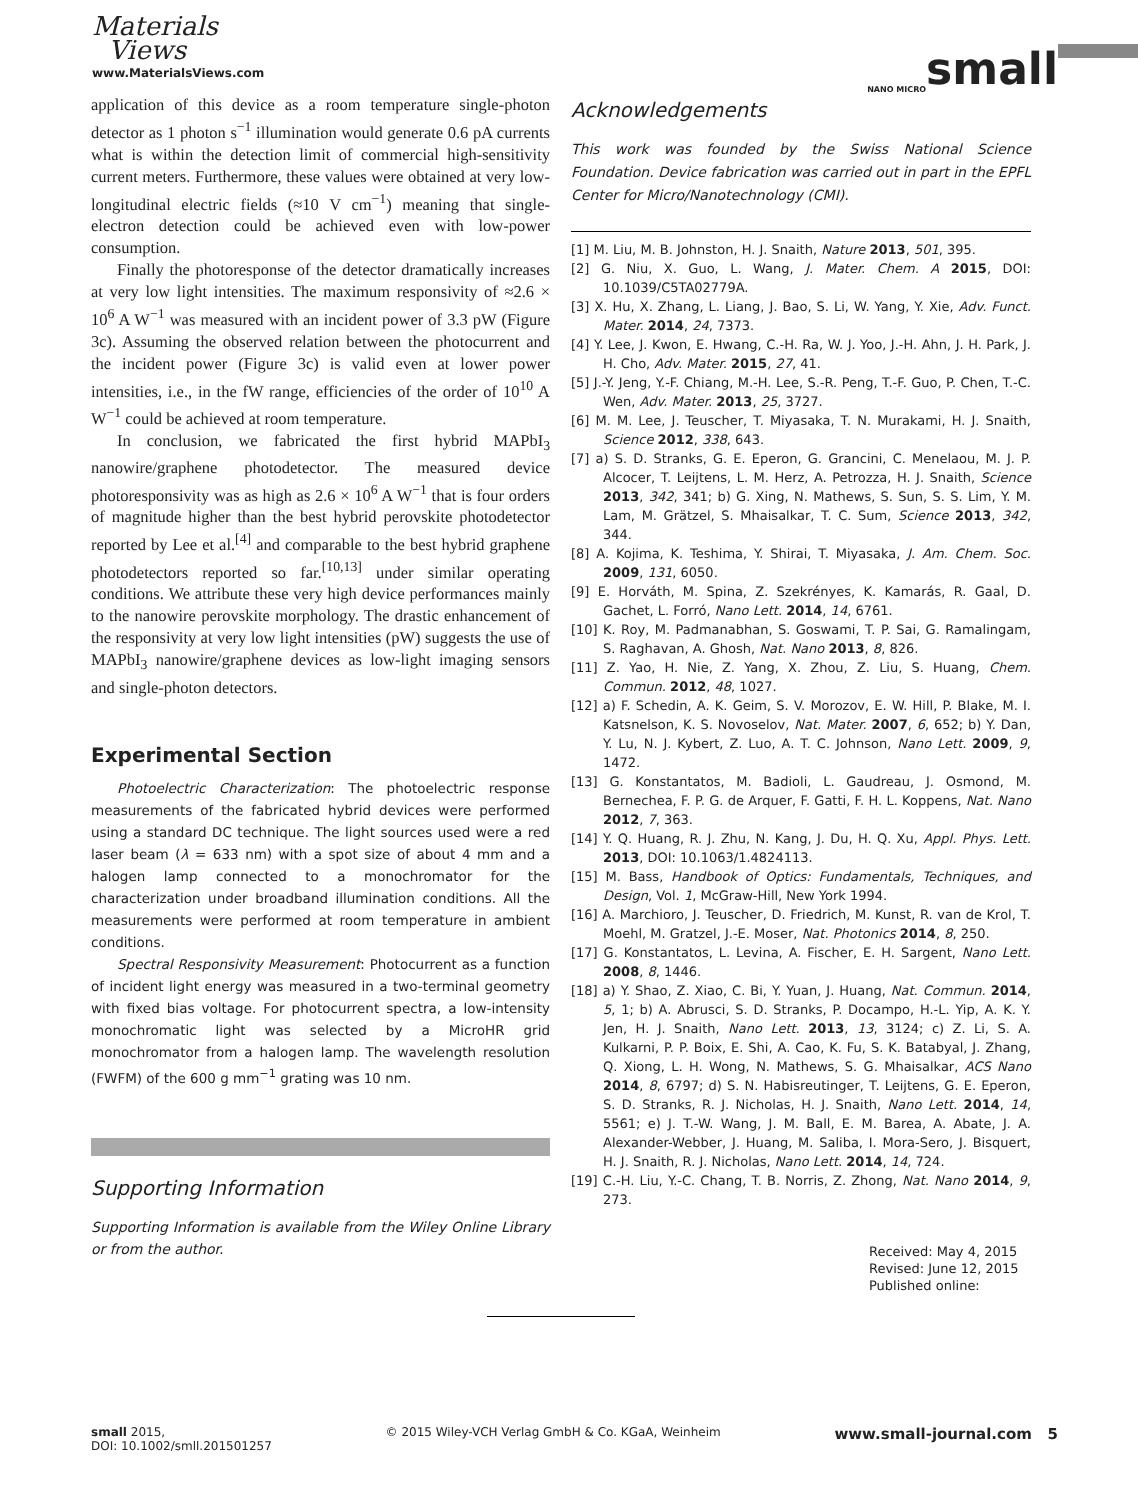Materials
Views
www.MaterialsViews.com
NANO MICRO small
application of this device as a room temperature single-photon detector as 1 photon s<sup>−1</sup> illumination would generate 0.6 pA currents what is within the detection limit of commercial high-sensitivity current meters. Furthermore, these values were obtained at very low-longitudinal electric fields (≈10 V cm<sup>−1</sup>) meaning that single-electron detection could be achieved even with low-power consumption.
Finally the photoresponse of the detector dramatically increases at very low light intensities. The maximum responsivity of ≈2.6 × 10<sup>6</sup> A W<sup>−1</sup> was measured with an incident power of 3.3 pW (Figure 3c). Assuming the observed relation between the photocurrent and the incident power (Figure 3c) is valid even at lower power intensities, i.e., in the fW range, efficiencies of the order of 10<sup>10</sup> A W<sup>−1</sup> could be achieved at room temperature.
In conclusion, we fabricated the first hybrid MAPbI<sub>3</sub> nanowire/graphene photodetector. The measured device photoresponsivity was as high as 2.6 × 10<sup>6</sup> A W<sup>−1</sup> that is four orders of magnitude higher than the best hybrid perovskite photodetector reported by Lee et al.<sup>[4]</sup> and comparable to the best hybrid graphene photodetectors reported so far.<sup>[10,13]</sup> under similar operating conditions. We attribute these very high device performances mainly to the nanowire perovskite morphology. The drastic enhancement of the responsivity at very low light intensities (pW) suggests the use of MAPbI<sub>3</sub> nanowire/graphene devices as low-light imaging sensors and single-photon detectors.
Experimental Section
Photoelectric Characterization: The photoelectric response measurements of the fabricated hybrid devices were performed using a standard DC technique. The light sources used were a red laser beam (λ = 633 nm) with a spot size of about 4 mm and a halogen lamp connected to a monochromator for the characterization under broadband illumination conditions. All the measurements were performed at room temperature in ambient conditions.
Spectral Responsivity Measurement: Photocurrent as a function of incident light energy was measured in a two-terminal geometry with fixed bias voltage. For photocurrent spectra, a low-intensity monochromatic light was selected by a MicroHR grid monochromator from a halogen lamp. The wavelength resolution (FWFM) of the 600 g mm<sup>−1</sup> grating was 10 nm.
Supporting Information
Supporting Information is available from the Wiley Online Library or from the author.
Acknowledgements
This work was founded by the Swiss National Science Foundation. Device fabrication was carried out in part in the EPFL Center for Micro/Nanotechnology (CMI).
[1] M. Liu, M. B. Johnston, H. J. Snaith, Nature 2013, 501, 395.
[2] G. Niu, X. Guo, L. Wang, J. Mater. Chem. A 2015, DOI: 10.1039/C5TA02779A.
[3] X. Hu, X. Zhang, L. Liang, J. Bao, S. Li, W. Yang, Y. Xie, Adv. Funct. Mater. 2014, 24, 7373.
[4] Y. Lee, J. Kwon, E. Hwang, C.-H. Ra, W. J. Yoo, J.-H. Ahn, J. H. Park, J. H. Cho, Adv. Mater. 2015, 27, 41.
[5] J.-Y. Jeng, Y.-F. Chiang, M.-H. Lee, S.-R. Peng, T.-F. Guo, P. Chen, T.-C. Wen, Adv. Mater. 2013, 25, 3727.
[6] M. M. Lee, J. Teuscher, T. Miyasaka, T. N. Murakami, H. J. Snaith, Science 2012, 338, 643.
[7] a) S. D. Stranks, G. E. Eperon, G. Grancini, C. Menelaou, M. J. P. Alcocer, T. Leijtens, L. M. Herz, A. Petrozza, H. J. Snaith, Science 2013, 342, 341; b) G. Xing, N. Mathews, S. Sun, S. S. Lim, Y. M. Lam, M. Grätzel, S. Mhaisalkar, T. C. Sum, Science 2013, 342, 344.
[8] A. Kojima, K. Teshima, Y. Shirai, T. Miyasaka, J. Am. Chem. Soc. 2009, 131, 6050.
[9] E. Horváth, M. Spina, Z. Szekrényes, K. Kamarás, R. Gaal, D. Gachet, L. Forró, Nano Lett. 2014, 14, 6761.
[10] K. Roy, M. Padmanabhan, S. Goswami, T. P. Sai, G. Ramalingam, S. Raghavan, A. Ghosh, Nat. Nano 2013, 8, 826.
[11] Z. Yao, H. Nie, Z. Yang, X. Zhou, Z. Liu, S. Huang, Chem. Commun. 2012, 48, 1027.
[12] a) F. Schedin, A. K. Geim, S. V. Morozov, E. W. Hill, P. Blake, M. I. Katsnelson, K. S. Novoselov, Nat. Mater. 2007, 6, 652; b) Y. Dan, Y. Lu, N. J. Kybert, Z. Luo, A. T. C. Johnson, Nano Lett. 2009, 9, 1472.
[13] G. Konstantatos, M. Badioli, L. Gaudreau, J. Osmond, M. Bernechea, F. P. G. de Arquer, F. Gatti, F. H. L. Koppens, Nat. Nano 2012, 7, 363.
[14] Y. Q. Huang, R. J. Zhu, N. Kang, J. Du, H. Q. Xu, Appl. Phys. Lett. 2013, DOI: 10.1063/1.4824113.
[15] M. Bass, Handbook of Optics: Fundamentals, Techniques, and Design, Vol. 1, McGraw-Hill, New York 1994.
[16] A. Marchioro, J. Teuscher, D. Friedrich, M. Kunst, R. van de Krol, T. Moehl, M. Gratzel, J.-E. Moser, Nat. Photonics 2014, 8, 250.
[17] G. Konstantatos, L. Levina, A. Fischer, E. H. Sargent, Nano Lett. 2008, 8, 1446.
[18] a) Y. Shao, Z. Xiao, C. Bi, Y. Yuan, J. Huang, Nat. Commun. 2014, 5, 1; b) A. Abrusci, S. D. Stranks, P. Docampo, H.-L. Yip, A. K. Y. Jen, H. J. Snaith, Nano Lett. 2013, 13, 3124; c) Z. Li, S. A. Kulkarni, P. P. Boix, E. Shi, A. Cao, K. Fu, S. K. Batabyal, J. Zhang, Q. Xiong, L. H. Wong, N. Mathews, S. G. Mhaisalkar, ACS Nano 2014, 8, 6797; d) S. N. Habisreutinger, T. Leijtens, G. E. Eperon, S. D. Stranks, R. J. Nicholas, H. J. Snaith, Nano Lett. 2014, 14, 5561; e) J. T.-W. Wang, J. M. Ball, E. M. Barea, A. Abate, J. A. Alexander-Webber, J. Huang, M. Saliba, I. Mora-Sero, J. Bisquert, H. J. Snaith, R. J. Nicholas, Nano Lett. 2014, 14, 724.
[19] C.-H. Liu, Y.-C. Chang, T. B. Norris, Z. Zhong, Nat. Nano 2014, 9, 273.
Received: May 4, 2015
Revised: June 12, 2015
Published online:
small 2015,
DOI: 10.1002/smll.201501257
© 2015 Wiley-VCH Verlag GmbH & Co. KGaA, Weinheim
www.small-journal.com 5